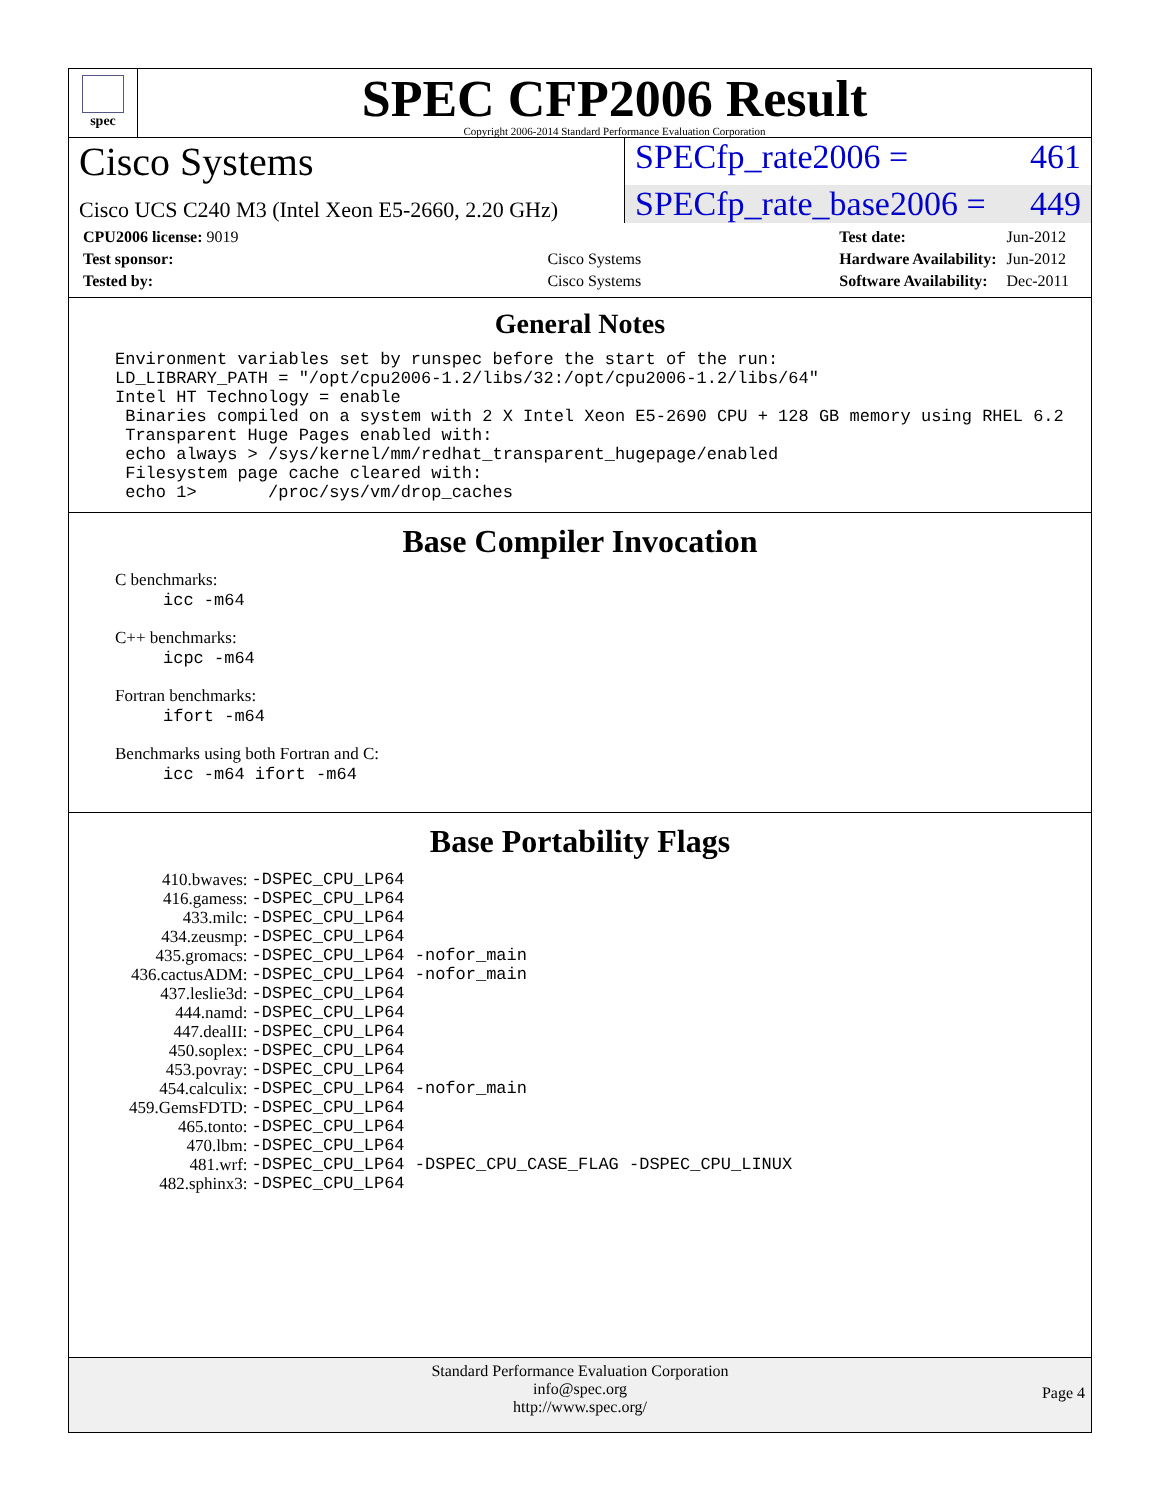spec
SPEC CFP2006 Result
Copyright 2006-2014 Standard Performance Evaluation Corporation
Cisco Systems
SPECfp_rate2006 = 461
Cisco UCS C240 M3 (Intel Xeon E5-2660, 2.20 GHz)
SPECfp_rate_base2006 = 449
| CPU2006 license: 9019 | |
| Test sponsor: | Cisco Systems |
| Tested by: | Cisco Systems |
| Test date: | Jun-2012 |
| Hardware Availability: | Jun-2012 |
| Software Availability: | Dec-2011 |
General Notes
Environment variables set by runspec before the start of the run:
LD_LIBRARY_PATH = "/opt/cpu2006-1.2/libs/32:/opt/cpu2006-1.2/libs/64"
Intel HT Technology = enable
 Binaries compiled on a system with 2 X Intel Xeon E5-2690 CPU + 128 GB memory using RHEL 6.2
 Transparent Huge Pages enabled with:
 echo always > /sys/kernel/mm/redhat_transparent_hugepage/enabled
 Filesystem page cache cleared with:
 echo 1>       /proc/sys/vm/drop_caches
Base Compiler Invocation
C benchmarks:
icc -m64
C++ benchmarks:
icpc -m64
Fortran benchmarks:
ifort -m64
Benchmarks using both Fortran and C:
icc -m64 ifort -m64
Base Portability Flags
| 410.bwaves: | -DSPEC_CPU_LP64 |
| 416.gamess: | -DSPEC_CPU_LP64 |
| 433.milc: | -DSPEC_CPU_LP64 |
| 434.zeusmp: | -DSPEC_CPU_LP64 |
| 435.gromacs: | -DSPEC_CPU_LP64 -nofor_main |
| 436.cactusADM: | -DSPEC_CPU_LP64 -nofor_main |
| 437.leslie3d: | -DSPEC_CPU_LP64 |
| 444.namd: | -DSPEC_CPU_LP64 |
| 447.dealII: | -DSPEC_CPU_LP64 |
| 450.soplex: | -DSPEC_CPU_LP64 |
| 453.povray: | -DSPEC_CPU_LP64 |
| 454.calculix: | -DSPEC_CPU_LP64 -nofor_main |
| 459.GemsFDTD: | -DSPEC_CPU_LP64 |
| 465.tonto: | -DSPEC_CPU_LP64 |
| 470.lbm: | -DSPEC_CPU_LP64 |
| 481.wrf: | -DSPEC_CPU_LP64 -DSPEC_CPU_CASE_FLAG -DSPEC_CPU_LINUX |
| 482.sphinx3: | -DSPEC_CPU_LP64 |
Standard Performance Evaluation Corporation
info@spec.org
http://www.spec.org/
Page 4